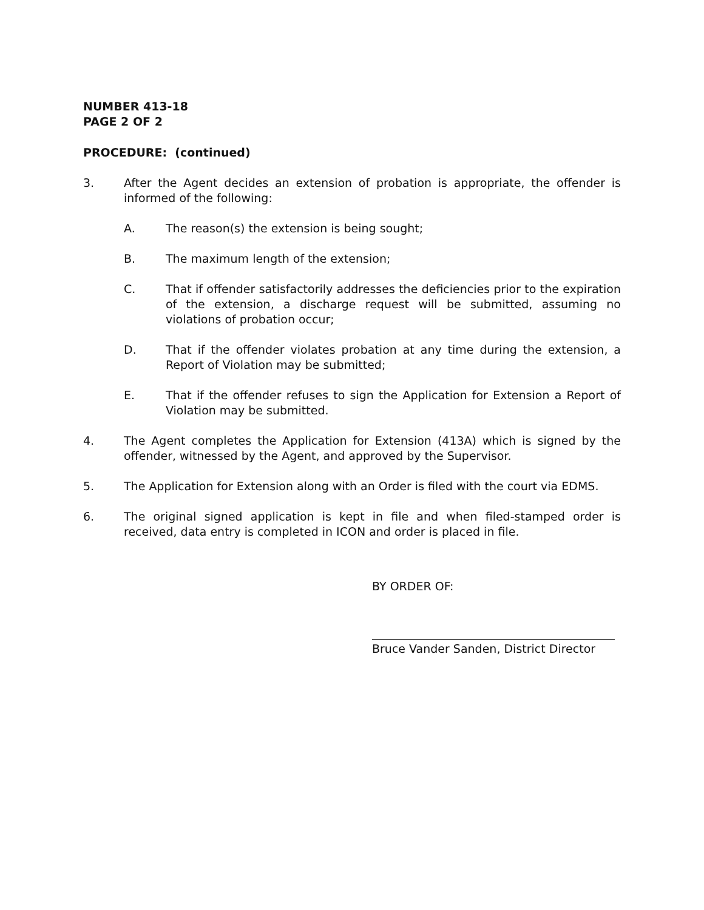NUMBER 413-18
PAGE 2 OF 2
PROCEDURE: (continued)
3. After the Agent decides an extension of probation is appropriate, the offender is informed of the following:
A. The reason(s) the extension is being sought;
B. The maximum length of the extension;
C. That if offender satisfactorily addresses the deficiencies prior to the expiration of the extension, a discharge request will be submitted, assuming no violations of probation occur;
D. That if the offender violates probation at any time during the extension, a Report of Violation may be submitted;
E. That if the offender refuses to sign the Application for Extension a Report of Violation may be submitted.
4. The Agent completes the Application for Extension (413A) which is signed by the offender, witnessed by the Agent, and approved by the Supervisor.
5. The Application for Extension along with an Order is filed with the court via EDMS.
6. The original signed application is kept in file and when filed-stamped order is received, data entry is completed in ICON and order is placed in file.
BY ORDER OF:
Bruce Vander Sanden, District Director